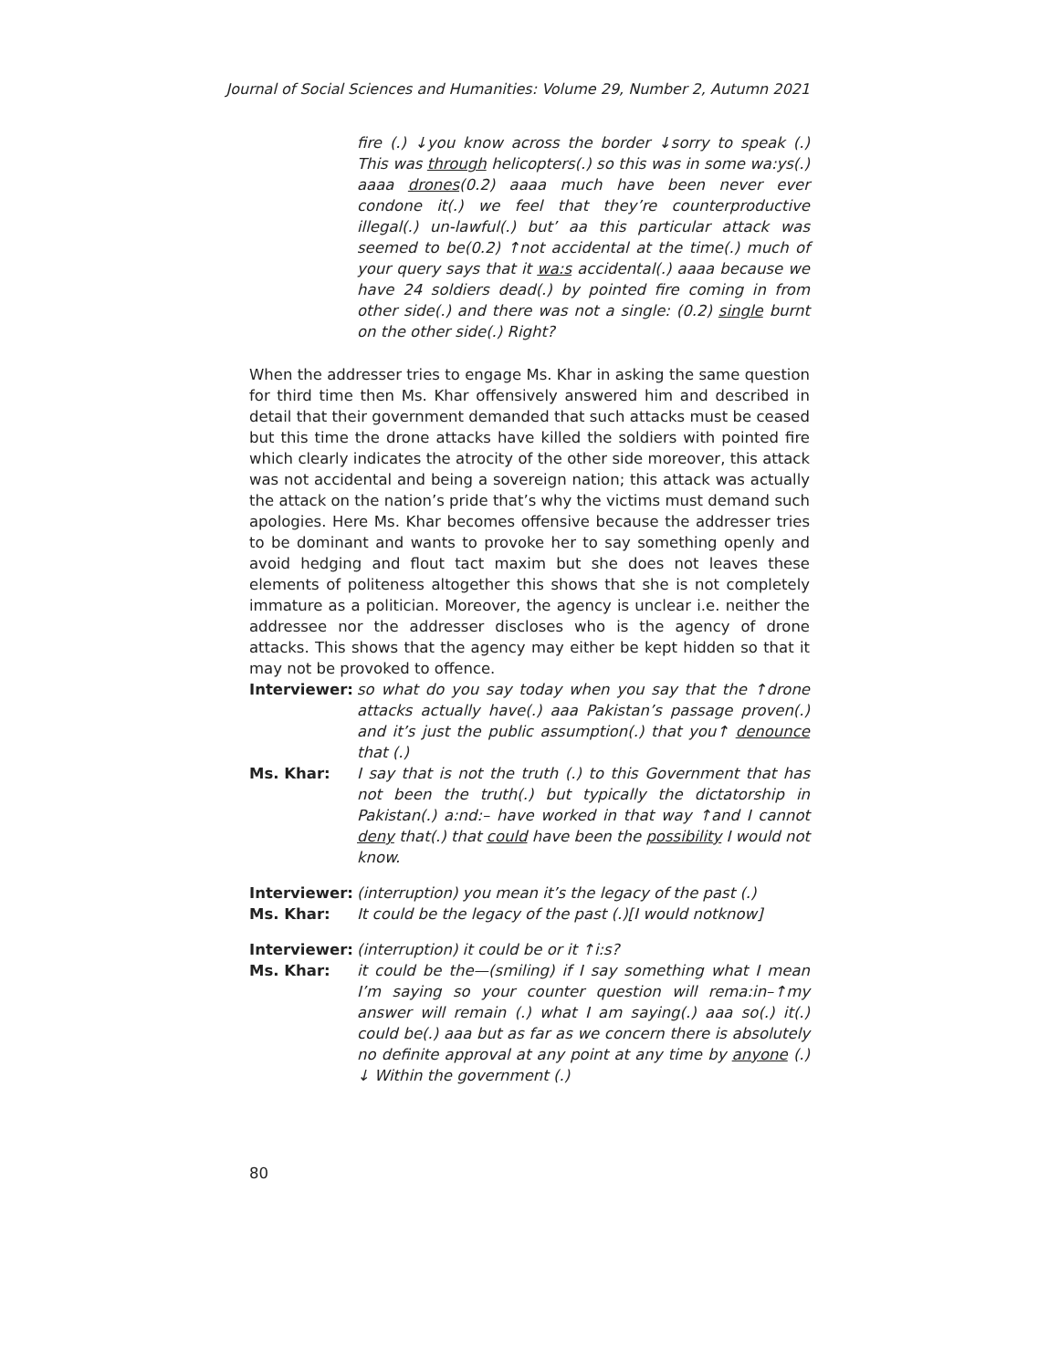Journal of Social Sciences and Humanities: Volume 29, Number 2, Autumn 2021
fire (.) ↓you know across the border ↓sorry to speak (.) This was through helicopters(.) so this was in some wa:ys(.) aaaa drones(0.2) aaaa much have been never ever condone it(.) we feel that they’re counterproductive illegal(.) un-lawful(.) but’ aa this particular attack was seemed to be(0.2) ↑not accidental at the time(.) much of your query says that it wa:s accidental(.) aaaa because we have 24 soldiers dead(.) by pointed fire coming in from other side(.) and there was not a single: (0.2) single burnt on the other side(.) Right?
When the addresser tries to engage Ms. Khar in asking the same question for third time then Ms. Khar offensively answered him and described in detail that their government demanded that such attacks must be ceased but this time the drone attacks have killed the soldiers with pointed fire which clearly indicates the atrocity of the other side moreover, this attack was not accidental and being a sovereign nation; this attack was actually the attack on the nation’s pride that’s why the victims must demand such apologies. Here Ms. Khar becomes offensive because the addresser tries to be dominant and wants to provoke her to say something openly and avoid hedging and flout tact maxim but she does not leaves these elements of politeness altogether this shows that she is not completely immature as a politician. Moreover, the agency is unclear i.e. neither the addressee nor the addresser discloses who is the agency of drone attacks. This shows that the agency may either be kept hidden so that it may not be provoked to offence.
Interviewer:
so what do you say today when you say that the ↑drone attacks actually have(.) aaa Pakistan’s passage proven(.) and it’s just the public assumption(.) that you↑ denounce that (.)
Ms. Khar: I say that is not the truth (.) to this Government that has not been the truth(.) but typically the dictatorship in Pakistan(.) a:nd:– have worked in that way ↑and I cannot deny that(.) that could have been the possibility I would not know.
Interviewer:
(interruption) you mean it’s the legacy of the past (.)
Ms. Khar: It could be the legacy of the past (.)[I would notknow]
Interviewer:
(interruption) it could be or it ↑i:s?
Ms. Khar: it could be the—(smiling) if I say something what I mean I’m saying so your counter question will rema:in–↑my answer will remain (.) what I am saying(.) aaa so(.) it(.) could be(.) aaa but as far as we concern there is absolutely no definite approval at any point at any time by anyone (.) ↓ Within the government (.)
80